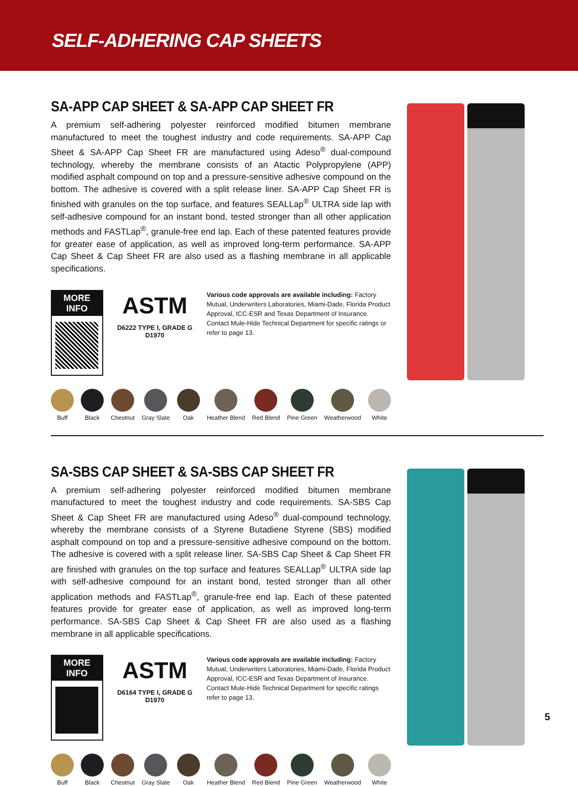SELF-ADHERING CAP SHEETS
SA-APP CAP SHEET & SA-APP CAP SHEET FR
A premium self-adhering polyester reinforced modified bitumen membrane manufactured to meet the toughest industry and code requirements. SA-APP Cap Sheet & SA-APP Cap Sheet FR are manufactured using Adeso<sup>®</sup> dual-compound technology, whereby the membrane consists of an Atactic Polypropylene (APP) modified asphalt compound on top and a pressure-sensitive adhesive compound on the bottom. The adhesive is covered with a split release liner. SA-APP Cap Sheet FR is finished with granules on the top surface, and features SEALLap<sup>®</sup> ULTRA side lap with self-adhesive compound for an instant bond, tested stronger than all other application methods and FASTLap<sup>®</sup>, granule-free end lap. Each of these patented features provide for greater ease of application, as well as improved long-term performance. SA-APP Cap Sheet & Cap Sheet FR are also used as a flashing membrane in all applicable specifications.
MORE INFO
ASTM
D6222 TYPE I, GRADE G
D1970
Various code approvals are available including: Factory Mutual, Underwriters Laboratories, Miami-Dade, Florida Product Approval, ICC-ESR and Texas Department of Insurance. Contact Mule-Hide Technical Department for specific ratings or refer to page 13.
Buff Black Chestnut Gray Slate Oak Heather Blend Red Blend Pine Green Weatherwood White
SA-SBS CAP SHEET & SA-SBS CAP SHEET FR
A premium self-adhering polyester reinforced modified bitumen membrane manufactured to meet the toughest industry and code requirements. SA-SBS Cap Sheet & Cap Sheet FR are manufactured using Adeso<sup>®</sup> dual-compound technology, whereby the membrane consists of a Styrene Butadiene Styrene (SBS) modified asphalt compound on top and a pressure-sensitive adhesive compound on the bottom. The adhesive is covered with a split release liner. SA-SBS Cap Sheet & Cap Sheet FR are finished with granules on the top surface and features SEALLap<sup>®</sup> ULTRA side lap with self-adhesive compound for an instant bond, tested stronger than all other application methods and FASTLap<sup>®</sup>, granule-free end lap. Each of these patented features provide for greater ease of application, as well as improved long-term performance. SA-SBS Cap Sheet & Cap Sheet FR are also used as a flashing membrane in all applicable specifications.
MORE INFO
ASTM
D6164 TYPE I, GRADE G
D1970
Various code approvals are available including: Factory Mutual, Underwriters Laboratories, Miami-Dade, Florida Product Approval, ICC-ESR and Texas Department of Insurance. Contact Mule-Hide Technical Department for specific ratings refer to page 13.
Buff Black Chestnut Gray Slate Oak Heather Blend Red Blend Pine Green Weatherwood White
5